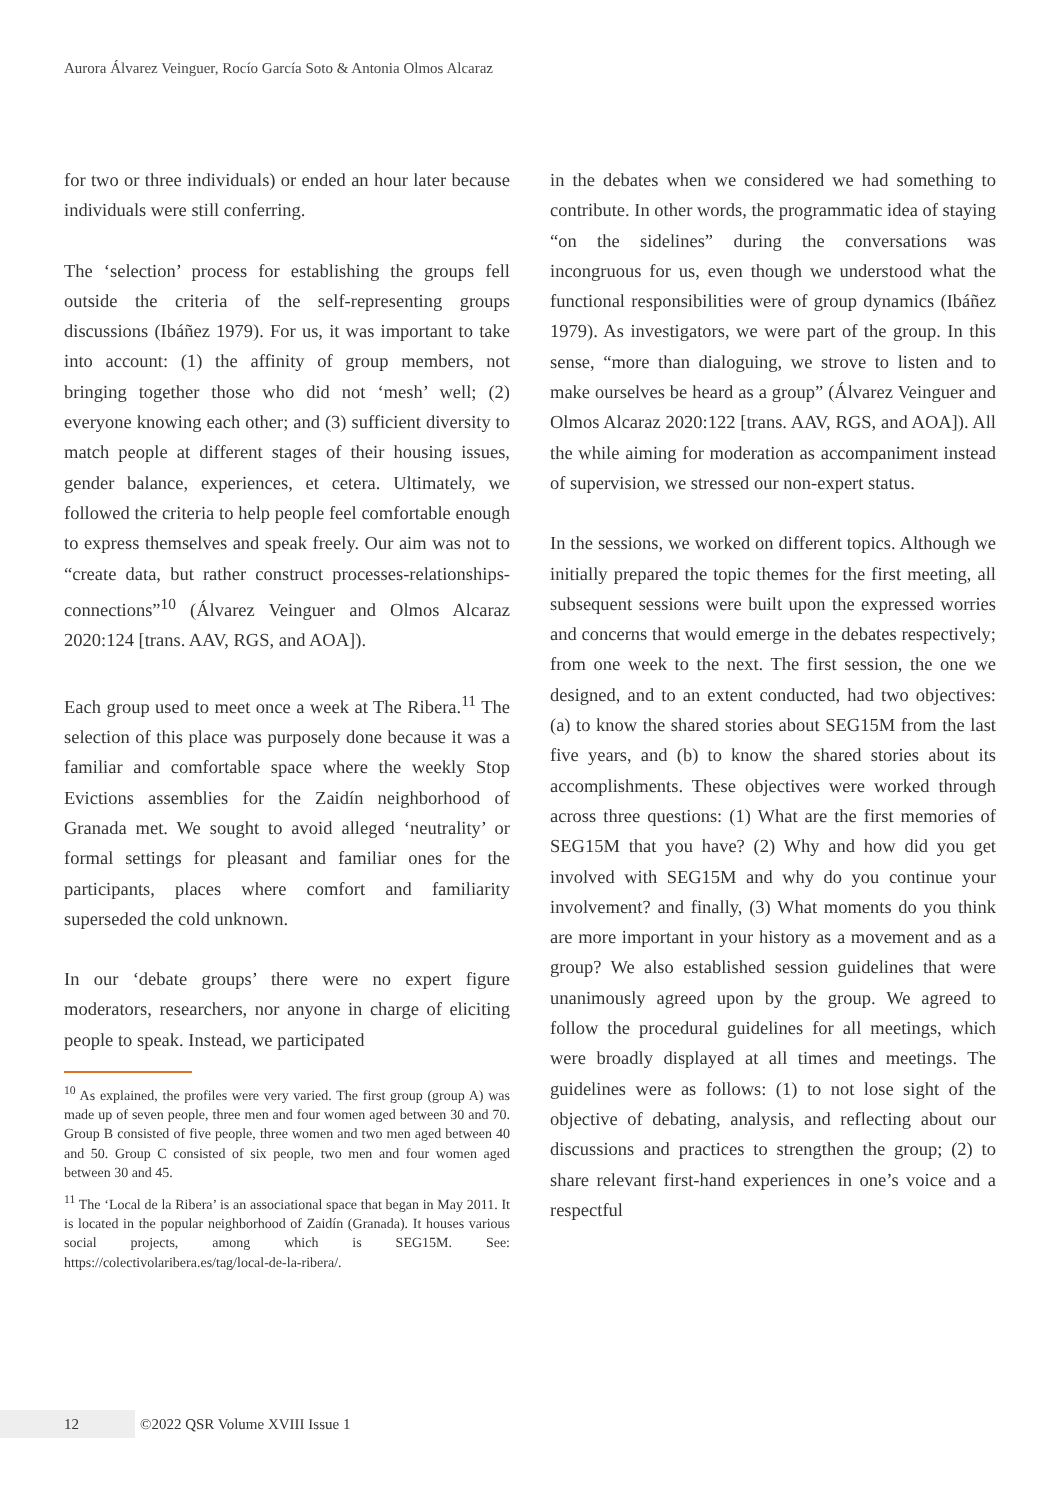Aurora Álvarez Veinguer, Rocío García Soto & Antonia Olmos Alcaraz
for two or three individuals) or ended an hour later because individuals were still conferring.
The ‘selection’ process for establishing the groups fell outside the criteria of the self-representing groups discussions (Ibáñez 1979). For us, it was important to take into account: (1) the affinity of group members, not bringing together those who did not ‘mesh’ well; (2) everyone knowing each other; and (3) sufficient diversity to match people at different stages of their housing issues, gender balance, experiences, et cetera. Ultimately, we followed the criteria to help people feel comfortable enough to express themselves and speak freely. Our aim was not to “create data, but rather construct processes-relationships-connections”<sup>10</sup> (Álvarez Veinguer and Olmos Alcaraz 2020:124 [trans. AAV, RGS, and AOA]).
Each group used to meet once a week at The Ribera.<sup>11</sup> The selection of this place was purposely done because it was a familiar and comfortable space where the weekly Stop Evictions assemblies for the Zaidín neighborhood of Granada met. We sought to avoid alleged ‘neutrality’ or formal settings for pleasant and familiar ones for the participants, places where comfort and familiarity superseded the cold unknown.
In our ‘debate groups’ there were no expert figure moderators, researchers, nor anyone in charge of eliciting people to speak. Instead, we participated
<sup>10</sup> As explained, the profiles were very varied. The first group (group A) was made up of seven people, three men and four women aged between 30 and 70. Group B consisted of five people, three women and two men aged between 40 and 50. Group C consisted of six people, two men and four women aged between 30 and 45.
<sup>11</sup> The ‘Local de la Ribera’ is an associational space that began in May 2011. It is located in the popular neighborhood of Zaidín (Granada). It houses various social projects, among which is SEG15M. See: https://colectivolaribera.es/tag/local-de-la-ribera/.
in the debates when we considered we had something to contribute. In other words, the programmatic idea of staying “on the sidelines” during the conversations was incongruous for us, even though we understood what the functional responsibilities were of group dynamics (Ibáñez 1979). As investigators, we were part of the group. In this sense, “more than dialoguing, we strove to listen and to make ourselves be heard as a group” (Álvarez Veinguer and Olmos Alcaraz 2020:122 [trans. AAV, RGS, and AOA]). All the while aiming for moderation as accompaniment instead of supervision, we stressed our non-expert status.
In the sessions, we worked on different topics. Although we initially prepared the topic themes for the first meeting, all subsequent sessions were built upon the expressed worries and concerns that would emerge in the debates respectively; from one week to the next. The first session, the one we designed, and to an extent conducted, had two objectives: (a) to know the shared stories about SEG15M from the last five years, and (b) to know the shared stories about its accomplishments. These objectives were worked through across three questions: (1) What are the first memories of SEG15M that you have? (2) Why and how did you get involved with SEG15M and why do you continue your involvement? and finally, (3) What moments do you think are more important in your history as a movement and as a group? We also established session guidelines that were unanimously agreed upon by the group. We agreed to follow the procedural guidelines for all meetings, which were broadly displayed at all times and meetings. The guidelines were as follows: (1) to not lose sight of the objective of debating, analysis, and reflecting about our discussions and practices to strengthen the group; (2) to share relevant first-hand experiences in one’s voice and a respectful
12 ©2022 QSR Volume XVIII Issue 1